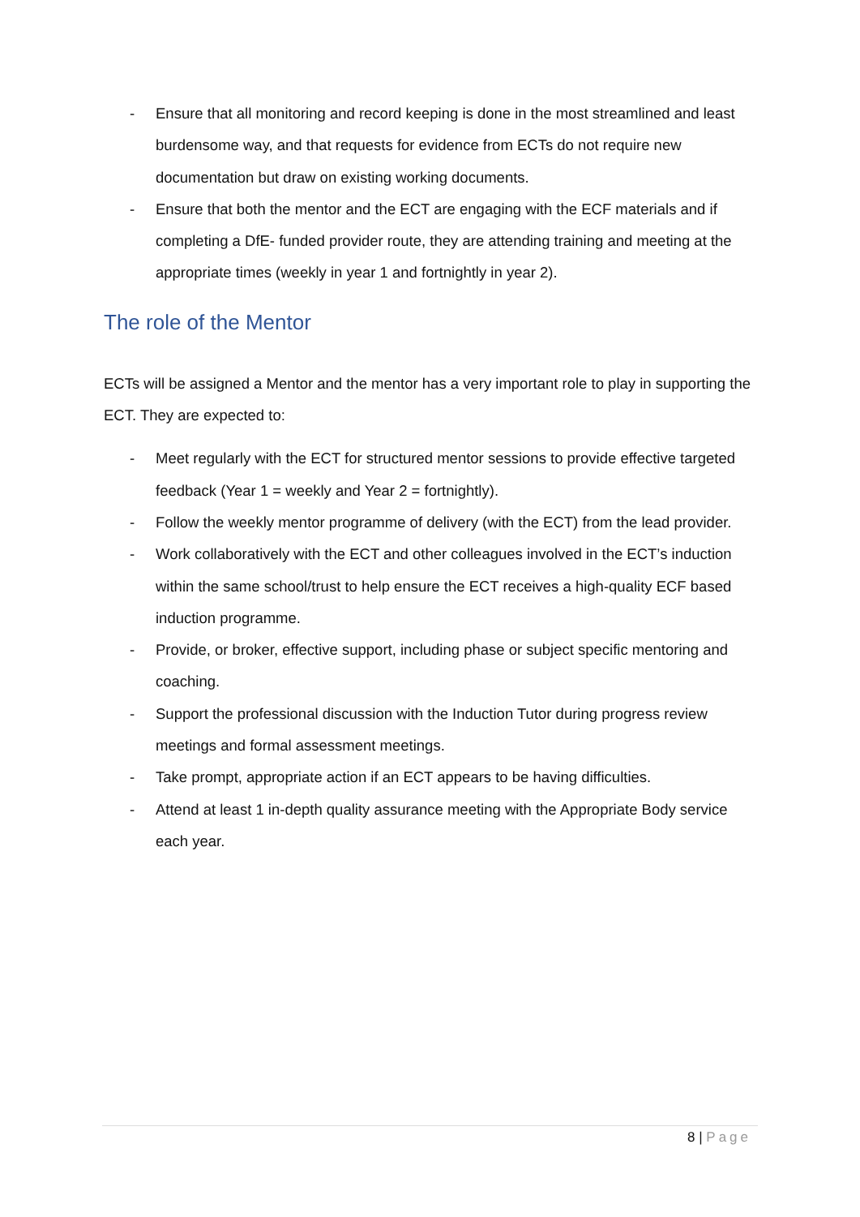- Ensure that all monitoring and record keeping is done in the most streamlined and least burdensome way, and that requests for evidence from ECTs do not require new documentation but draw on existing working documents.
- Ensure that both the mentor and the ECT are engaging with the ECF materials and if completing a DfE- funded provider route, they are attending training and meeting at the appropriate times (weekly in year 1 and fortnightly in year 2).
The role of the Mentor
ECTs will be assigned a Mentor and the mentor has a very important role to play in supporting the ECT. They are expected to:
- Meet regularly with the ECT for structured mentor sessions to provide effective targeted feedback (Year 1 = weekly and Year 2 = fortnightly).
- Follow the weekly mentor programme of delivery (with the ECT) from the lead provider.
- Work collaboratively with the ECT and other colleagues involved in the ECT’s induction within the same school/trust to help ensure the ECT receives a high-quality ECF based induction programme.
- Provide, or broker, effective support, including phase or subject specific mentoring and coaching.
- Support the professional discussion with the Induction Tutor during progress review meetings and formal assessment meetings.
- Take prompt, appropriate action if an ECT appears to be having difficulties.
- Attend at least 1 in-depth quality assurance meeting with the Appropriate Body service each year.
8 | Page